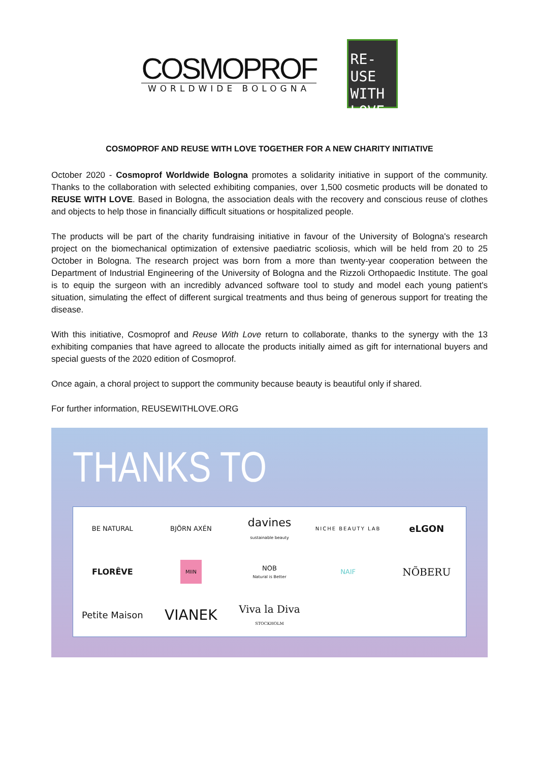COSMOPROF
WORLDWIDE BOLOGNA
RE-USE
WITH
LOVE
COSMOPROF AND REUSE WITH LOVE TOGETHER FOR A NEW CHARITY INITIATIVE
October 2020 - Cosmoprof Worldwide Bologna promotes a solidarity initiative in support of the community. Thanks to the collaboration with selected exhibiting companies, over 1,500 cosmetic products will be donated to REUSE WITH LOVE. Based in Bologna, the association deals with the recovery and conscious reuse of clothes and objects to help those in financially difficult situations or hospitalized people.
The products will be part of the charity fundraising initiative in favour of the University of Bologna's research project on the biomechanical optimization of extensive paediatric scoliosis, which will be held from 20 to 25 October in Bologna. The research project was born from a more than twenty-year cooperation between the Department of Industrial Engineering of the University of Bologna and the Rizzoli Orthopaedic Institute. The goal is to equip the surgeon with an incredibly advanced software tool to study and model each young patient's situation, simulating the effect of different surgical treatments and thus being of generous support for treating the disease.
With this initiative, Cosmoprof and Reuse With Love return to collaborate, thanks to the synergy with the 13 exhibiting companies that have agreed to allocate the products initially aimed as gift for international buyers and special guests of the 2020 edition of Cosmoprof.
Once again, a choral project to support the community because beauty is beautiful only if shared.
For further information, REUSEWITHLOVE.ORG
THANKS TO
BE NATURAL
BJÖRN AXÉN
davines
sustainable beauty
NICHE BEAUTY LAB
eLGON
FLORÊVE
MIIN
NOB
Natural is Better
NAIF
NÕBERU
Petite Maison
VIANEK
Viva la Diva
STOCKHOLM